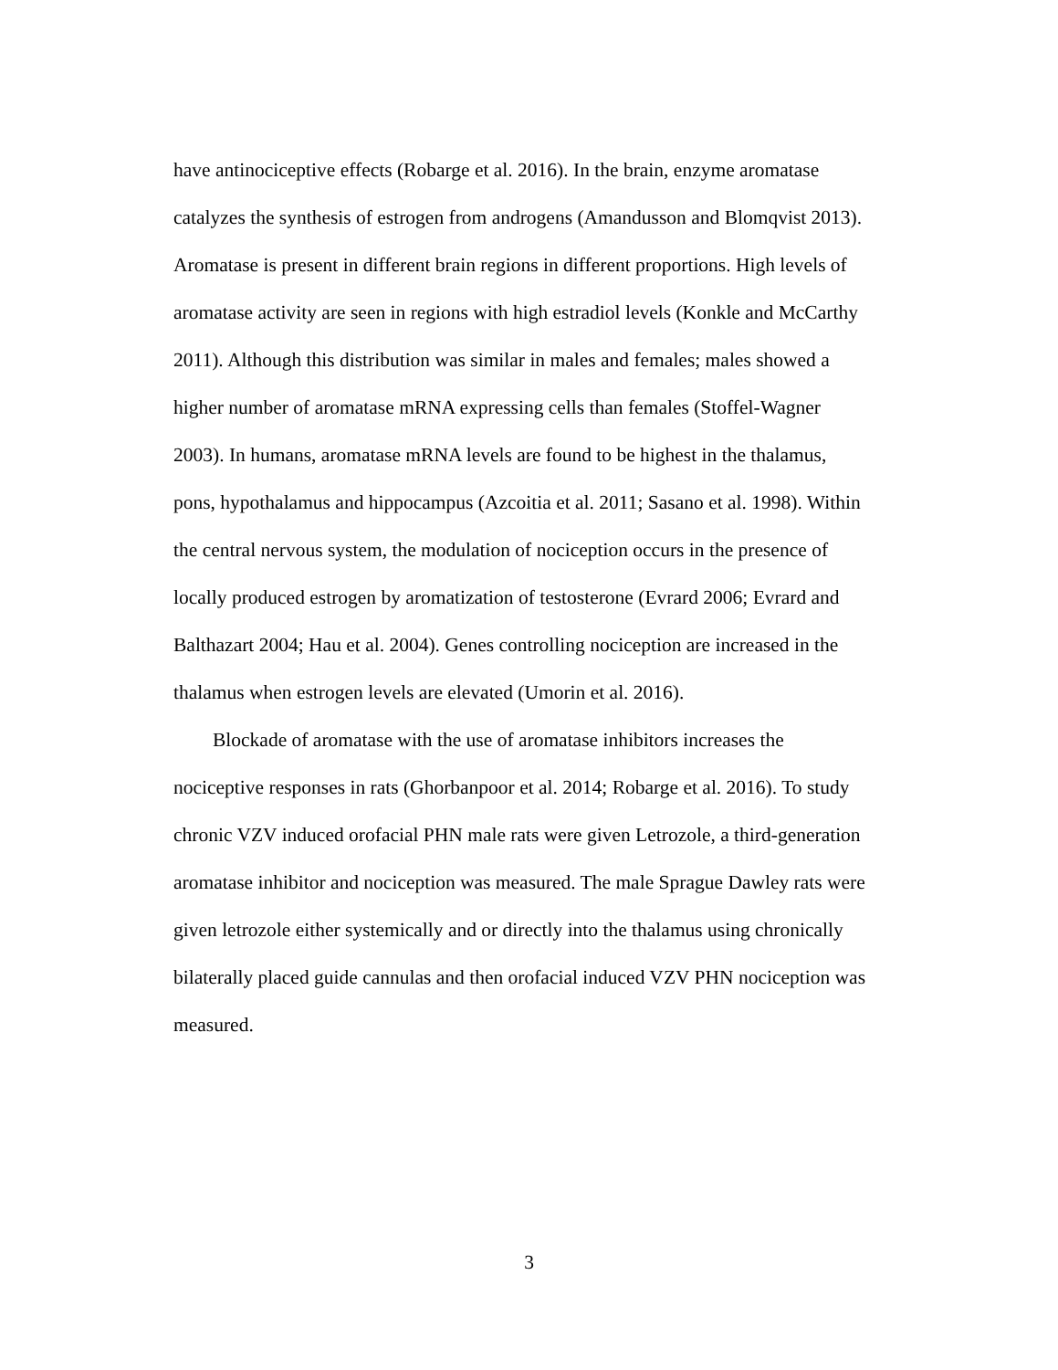have antinociceptive effects (Robarge et al. 2016). In the brain, enzyme aromatase
catalyzes the synthesis of estrogen from androgens (Amandusson and Blomqvist 2013).
Aromatase is present in different brain regions in different proportions. High levels of
aromatase activity are seen in regions with high estradiol levels (Konkle and McCarthy
2011). Although this distribution was similar in males and females; males showed a
higher number of aromatase mRNA expressing cells than females (Stoffel-Wagner
2003). In humans, aromatase mRNA levels are found to be highest in the thalamus,
pons, hypothalamus and hippocampus (Azcoitia et al. 2011; Sasano et al. 1998). Within
the central nervous system, the modulation of nociception occurs in the presence of
locally produced estrogen by aromatization of testosterone (Evrard 2006; Evrard and
Balthazart 2004; Hau et al. 2004). Genes controlling nociception are increased in the
thalamus when estrogen levels are elevated (Umorin et al. 2016).
Blockade of aromatase with the use of aromatase inhibitors increases the
nociceptive responses in rats (Ghorbanpoor et al. 2014; Robarge et al. 2016). To study
chronic VZV induced orofacial PHN male rats were given Letrozole, a third-generation
aromatase inhibitor and nociception was measured. The male Sprague Dawley rats were
given letrozole either systemically and or directly into the thalamus using chronically
bilaterally placed guide cannulas and then orofacial induced VZV PHN nociception was
measured.
3